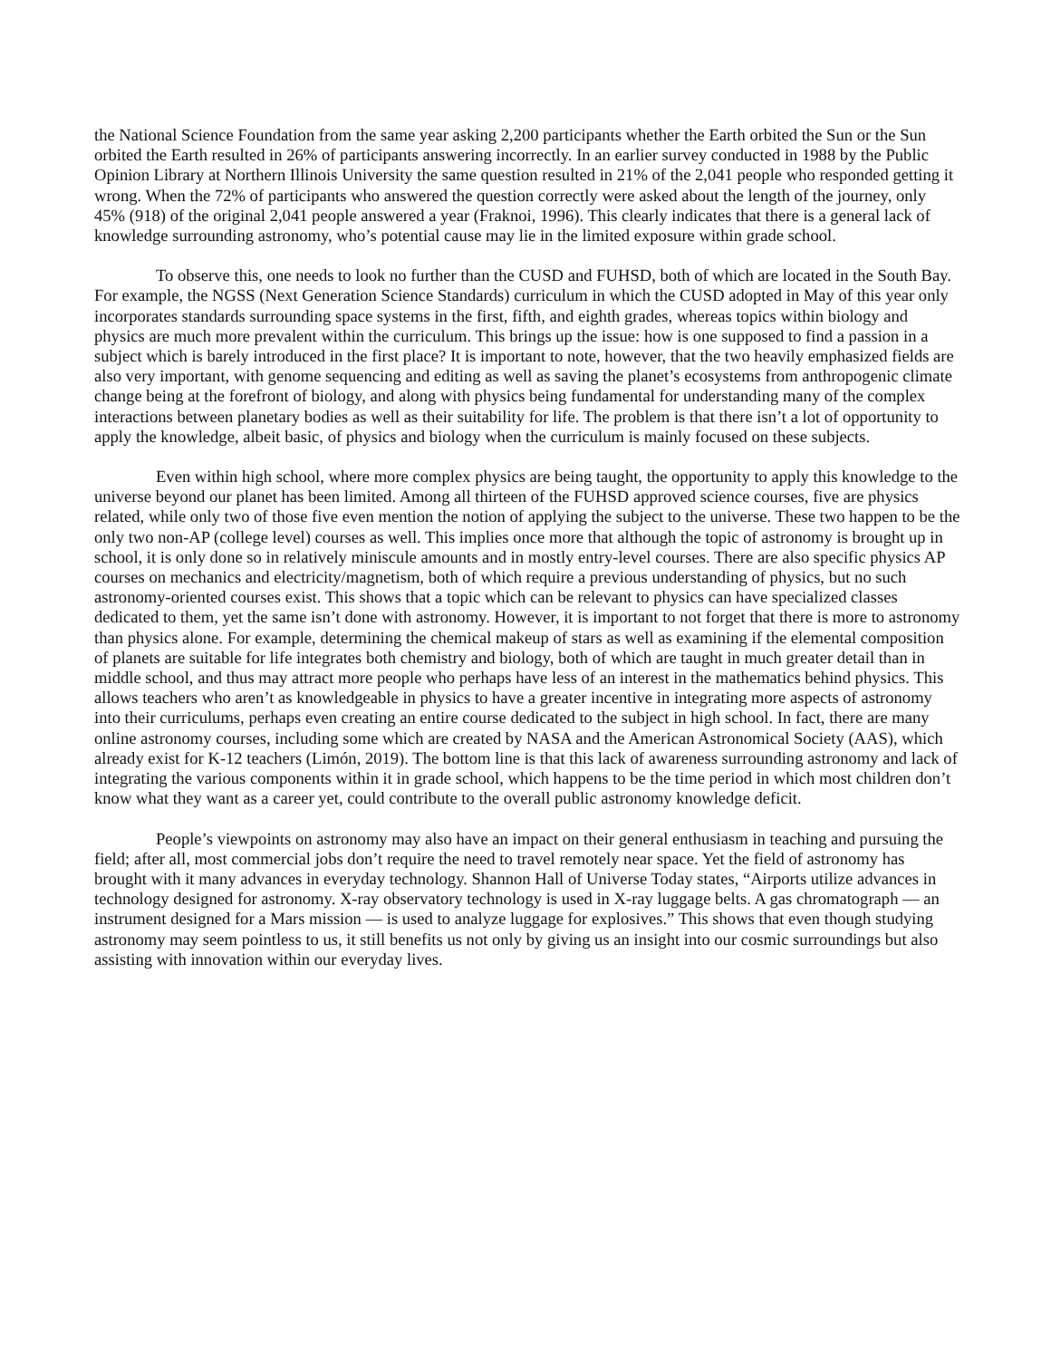the National Science Foundation from the same year asking 2,200 participants whether the Earth orbited the Sun or the Sun orbited the Earth resulted in 26% of participants answering incorrectly. In an earlier survey conducted in 1988 by the Public Opinion Library at Northern Illinois University the same question resulted in 21% of the 2,041 people who responded getting it wrong. When the 72% of participants who answered the question correctly were asked about the length of the journey, only 45% (918) of the original 2,041 people answered a year (Fraknoi, 1996). This clearly indicates that there is a general lack of knowledge surrounding astronomy, who’s potential cause may lie in the limited exposure within grade school.
To observe this, one needs to look no further than the CUSD and FUHSD, both of which are located in the South Bay. For example, the NGSS (Next Generation Science Standards) curriculum in which the CUSD adopted in May of this year only incorporates standards surrounding space systems in the first, fifth, and eighth grades, whereas topics within biology and physics are much more prevalent within the curriculum. This brings up the issue: how is one supposed to find a passion in a subject which is barely introduced in the first place? It is important to note, however, that the two heavily emphasized fields are also very important, with genome sequencing and editing as well as saving the planet’s ecosystems from anthropogenic climate change being at the forefront of biology, and along with physics being fundamental for understanding many of the complex interactions between planetary bodies as well as their suitability for life. The problem is that there isn’t a lot of opportunity to apply the knowledge, albeit basic, of physics and biology when the curriculum is mainly focused on these subjects.
Even within high school, where more complex physics are being taught, the opportunity to apply this knowledge to the universe beyond our planet has been limited. Among all thirteen of the FUHSD approved science courses, five are physics related, while only two of those five even mention the notion of applying the subject to the universe. These two happen to be the only two non-AP (college level) courses as well. This implies once more that although the topic of astronomy is brought up in school, it is only done so in relatively miniscule amounts and in mostly entry-level courses. There are also specific physics AP courses on mechanics and electricity/magnetism, both of which require a previous understanding of physics, but no such astronomy-oriented courses exist. This shows that a topic which can be relevant to physics can have specialized classes dedicated to them, yet the same isn’t done with astronomy. However, it is important to not forget that there is more to astronomy than physics alone. For example, determining the chemical makeup of stars as well as examining if the elemental composition of planets are suitable for life integrates both chemistry and biology, both of which are taught in much greater detail than in middle school, and thus may attract more people who perhaps have less of an interest in the mathematics behind physics. This allows teachers who aren’t as knowledgeable in physics to have a greater incentive in integrating more aspects of astronomy into their curriculums, perhaps even creating an entire course dedicated to the subject in high school. In fact, there are many online astronomy courses, including some which are created by NASA and the American Astronomical Society (AAS), which already exist for K-12 teachers (Limón, 2019). The bottom line is that this lack of awareness surrounding astronomy and lack of integrating the various components within it in grade school, which happens to be the time period in which most children don’t know what they want as a career yet, could contribute to the overall public astronomy knowledge deficit.
People’s viewpoints on astronomy may also have an impact on their general enthusiasm in teaching and pursuing the field; after all, most commercial jobs don’t require the need to travel remotely near space. Yet the field of astronomy has brought with it many advances in everyday technology. Shannon Hall of Universe Today states, “Airports utilize advances in technology designed for astronomy. X-ray observatory technology is used in X-ray luggage belts. A gas chromatograph — an instrument designed for a Mars mission — is used to analyze luggage for explosives.” This shows that even though studying astronomy may seem pointless to us, it still benefits us not only by giving us an insight into our cosmic surroundings but also assisting with innovation within our everyday lives.